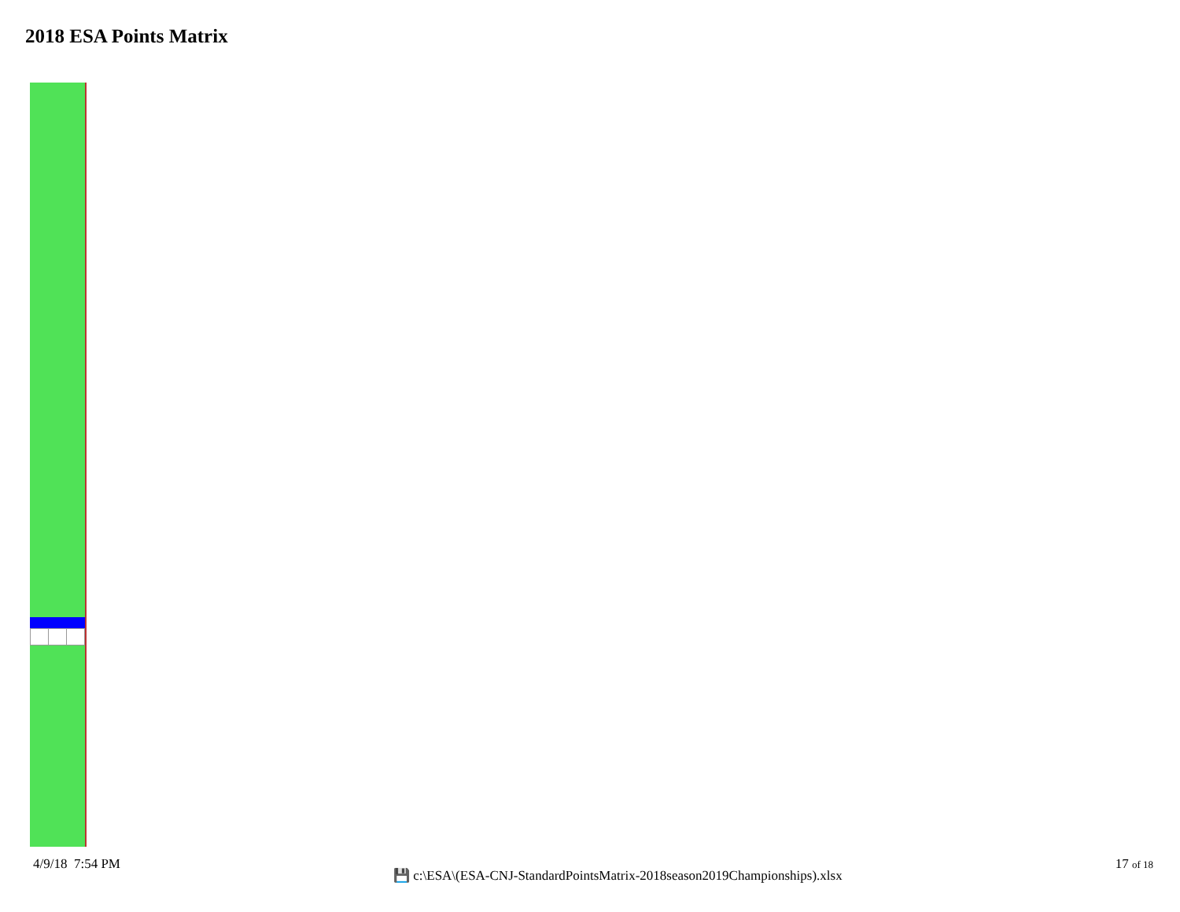2018 ESA Points Matrix
4/9/18 7:54 PM
💾 c:\ESA\(ESA-CNJ-StandardPointsMatrix-2018season2019Championships).xlsx
17 of 18